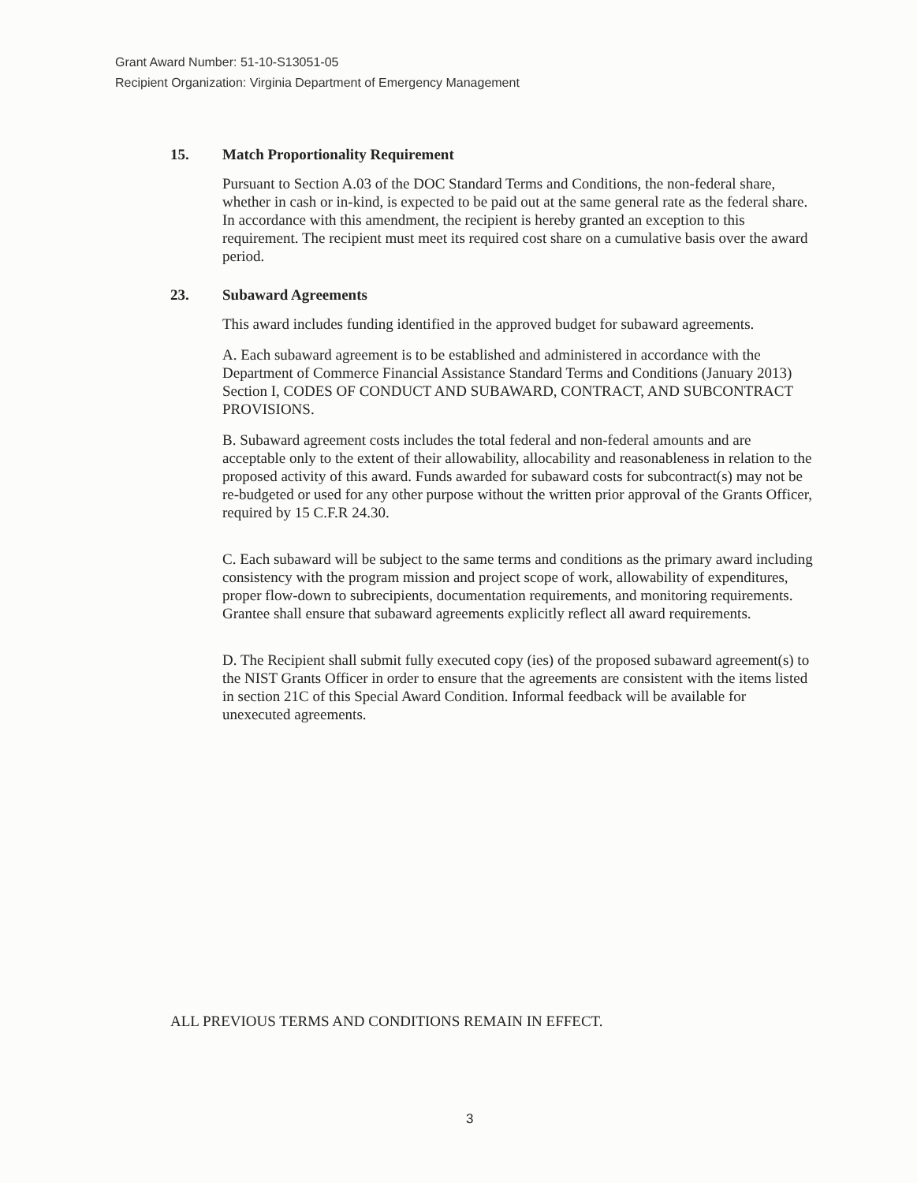Grant Award Number: 51-10-S13051-05
Recipient Organization: Virginia Department of Emergency Management
15. Match Proportionality Requirement
Pursuant to Section A.03 of the DOC Standard Terms and Conditions, the non-federal share, whether in cash or in-kind, is expected to be paid out at the same general rate as the federal share. In accordance with this amendment, the recipient is hereby granted an exception to this requirement. The recipient must meet its required cost share on a cumulative basis over the award period.
23. Subaward Agreements
This award includes funding identified in the approved budget for subaward agreements.
A. Each subaward agreement is to be established and administered in accordance with the Department of Commerce Financial Assistance Standard Terms and Conditions (January 2013) Section I, CODES OF CONDUCT AND SUBAWARD, CONTRACT, AND SUBCONTRACT PROVISIONS.
B. Subaward agreement costs includes the total federal and non-federal amounts and are acceptable only to the extent of their allowability, allocability and reasonableness in relation to the proposed activity of this award. Funds awarded for subaward costs for subcontract(s) may not be re-budgeted or used for any other purpose without the written prior approval of the Grants Officer, required by 15 C.F.R 24.30.
C. Each subaward will be subject to the same terms and conditions as the primary award including consistency with the program mission and project scope of work, allowability of expenditures, proper flow-down to subrecipients, documentation requirements, and monitoring requirements. Grantee shall ensure that subaward agreements explicitly reflect all award requirements.
D. The Recipient shall submit fully executed copy (ies) of the proposed subaward agreement(s) to the NIST Grants Officer in order to ensure that the agreements are consistent with the items listed in section 21C of this Special Award Condition. Informal feedback will be available for unexecuted agreements.
ALL PREVIOUS TERMS AND CONDITIONS REMAIN IN EFFECT.
3